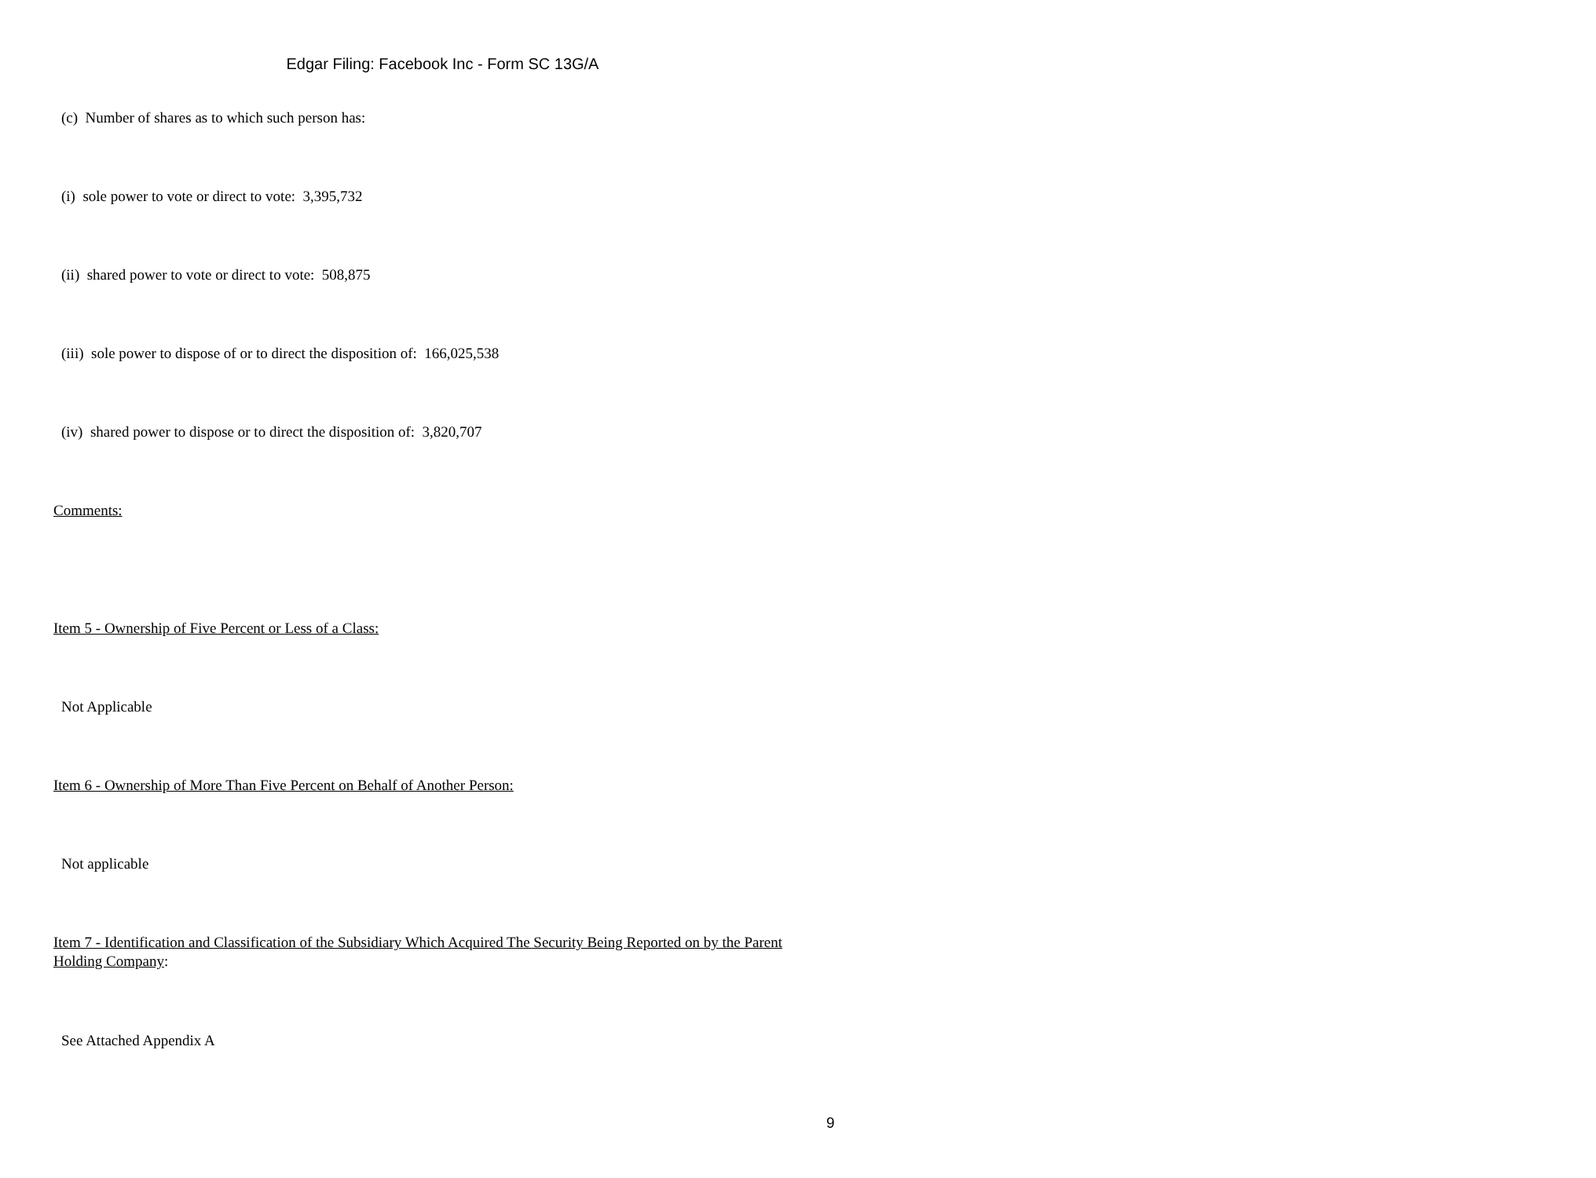Edgar Filing: Facebook Inc - Form SC 13G/A
(c) Number of shares as to which such person has:
(i) sole power to vote or direct to vote: 3,395,732
(ii) shared power to vote or direct to vote: 508,875
(iii) sole power to dispose of or to direct the disposition of: 166,025,538
(iv) shared power to dispose or to direct the disposition of: 3,820,707
Comments:
Item 5 - Ownership of Five Percent or Less of a Class:
Not Applicable
Item 6 - Ownership of More Than Five Percent on Behalf of Another Person:
Not applicable
Item 7 - Identification and Classification of the Subsidiary Which Acquired The Security Being Reported on by the Parent Holding Company:
See Attached Appendix A
9